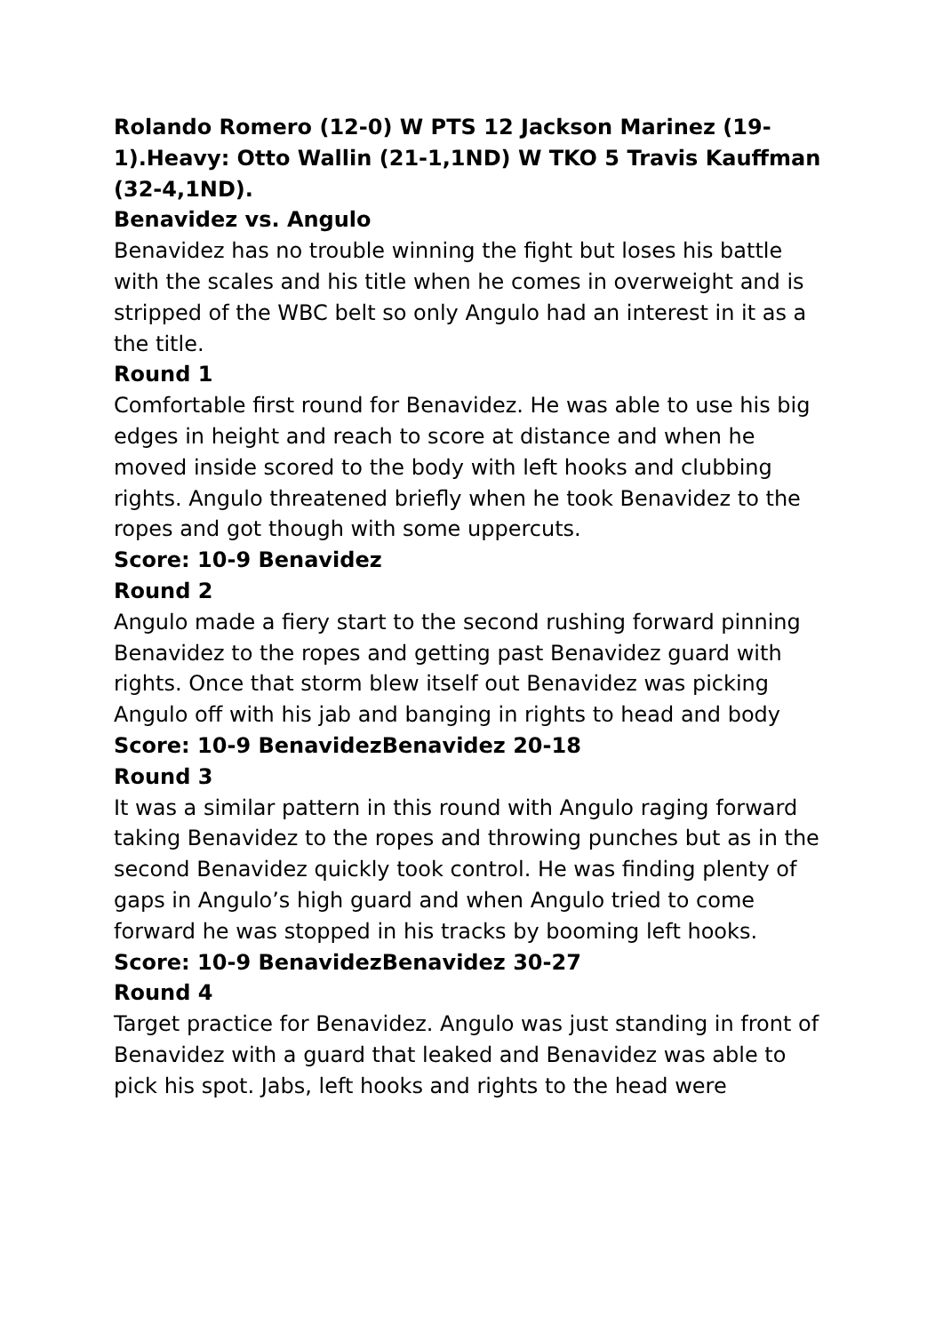Rolando Romero (12-0) W PTS 12 Jackson Marinez (19-1).Heavy: Otto Wallin (21-1,1ND) W TKO 5 Travis Kauffman (32-4,1ND).
Benavidez vs. Angulo
Benavidez has no trouble winning the fight but loses his battle with the scales and his title when he comes in overweight and is stripped of the WBC belt so only Angulo had an interest in it as a the title.
Round 1
Comfortable first round for Benavidez. He was able to use his big edges in height and reach to score at distance and when he moved inside scored to the body with left hooks and clubbing rights. Angulo threatened briefly when he took Benavidez to the ropes and got though with some uppercuts.
Score: 10-9 Benavidez
Round 2
Angulo made a fiery start to the second rushing forward pinning Benavidez to the ropes and getting past Benavidez guard with rights. Once that storm blew itself out Benavidez was picking Angulo off with his jab and banging in rights to head and body
Score: 10-9 Benavidez Benavidez 20-18
Round 3
It was a similar pattern in this round with Angulo raging forward taking Benavidez to the ropes and throwing punches but as in the second Benavidez quickly took control. He was finding plenty of gaps in Angulo’s high guard and when Angulo tried to come forward he was stopped in his tracks by booming left hooks.
Score: 10-9 Benavidez Benavidez 30-27
Round 4
Target practice for Benavidez. Angulo was just standing in front of Benavidez with a guard that leaked and Benavidez was able to pick his spot. Jabs, left hooks and rights to the head were